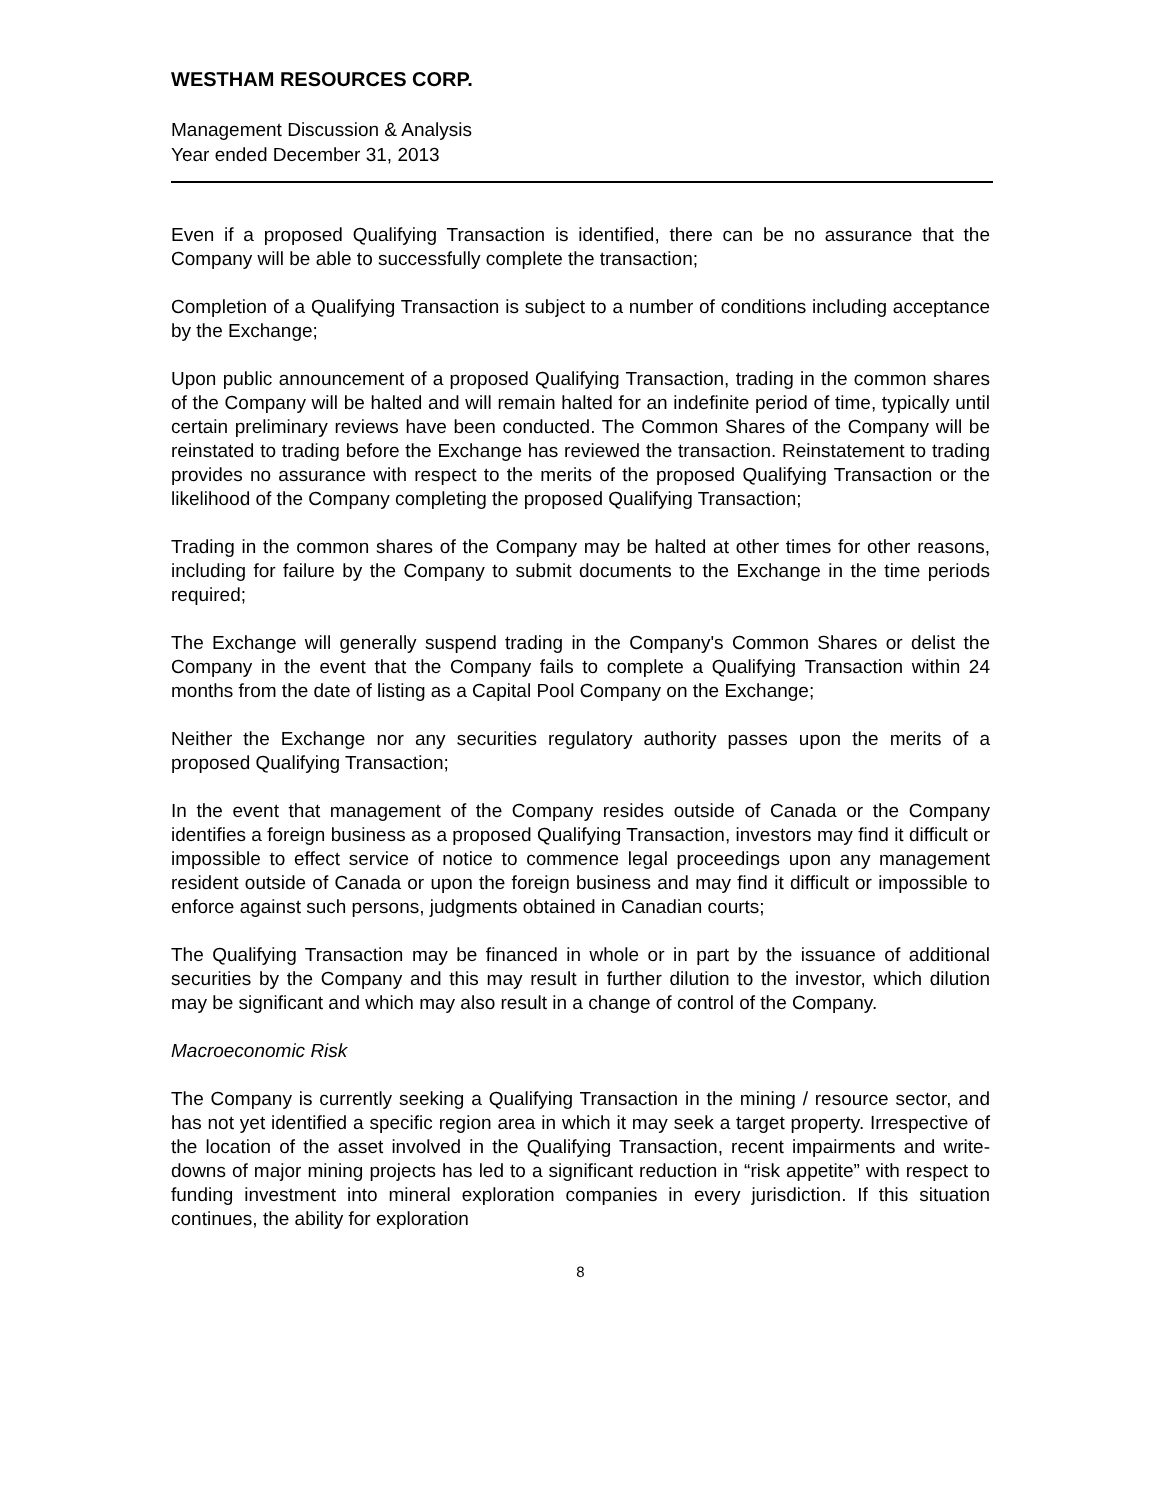WESTHAM RESOURCES CORP.
Management Discussion & Analysis
Year ended December 31, 2013
Even if a proposed Qualifying Transaction is identified, there can be no assurance that the Company will be able to successfully complete the transaction;
Completion of a Qualifying Transaction is subject to a number of conditions including acceptance by the Exchange;
Upon public announcement of a proposed Qualifying Transaction, trading in the common shares of the Company will be halted and will remain halted for an indefinite period of time, typically until certain preliminary reviews have been conducted. The Common Shares of the Company will be reinstated to trading before the Exchange has reviewed the transaction. Reinstatement to trading provides no assurance with respect to the merits of the proposed Qualifying Transaction or the likelihood of the Company completing the proposed Qualifying Transaction;
Trading in the common shares of the Company may be halted at other times for other reasons, including for failure by the Company to submit documents to the Exchange in the time periods required;
The Exchange will generally suspend trading in the Company's Common Shares or delist the Company in the event that the Company fails to complete a Qualifying Transaction within 24 months from the date of listing as a Capital Pool Company on the Exchange;
Neither the Exchange nor any securities regulatory authority passes upon the merits of a proposed Qualifying Transaction;
In the event that management of the Company resides outside of Canada or the Company identifies a foreign business as a proposed Qualifying Transaction, investors may find it difficult or impossible to effect service of notice to commence legal proceedings upon any management resident outside of Canada or upon the foreign business and may find it difficult or impossible to enforce against such persons, judgments obtained in Canadian courts;
The Qualifying Transaction may be financed in whole or in part by the issuance of additional securities by the Company and this may result in further dilution to the investor, which dilution may be significant and which may also result in a change of control of the Company.
Macroeconomic Risk
The Company is currently seeking a Qualifying Transaction in the mining / resource sector, and has not yet identified a specific region area in which it may seek a target property. Irrespective of the location of the asset involved in the Qualifying Transaction, recent impairments and write-downs of major mining projects has led to a significant reduction in “risk appetite” with respect to funding investment into mineral exploration companies in every jurisdiction. If this situation continues, the ability for exploration
8